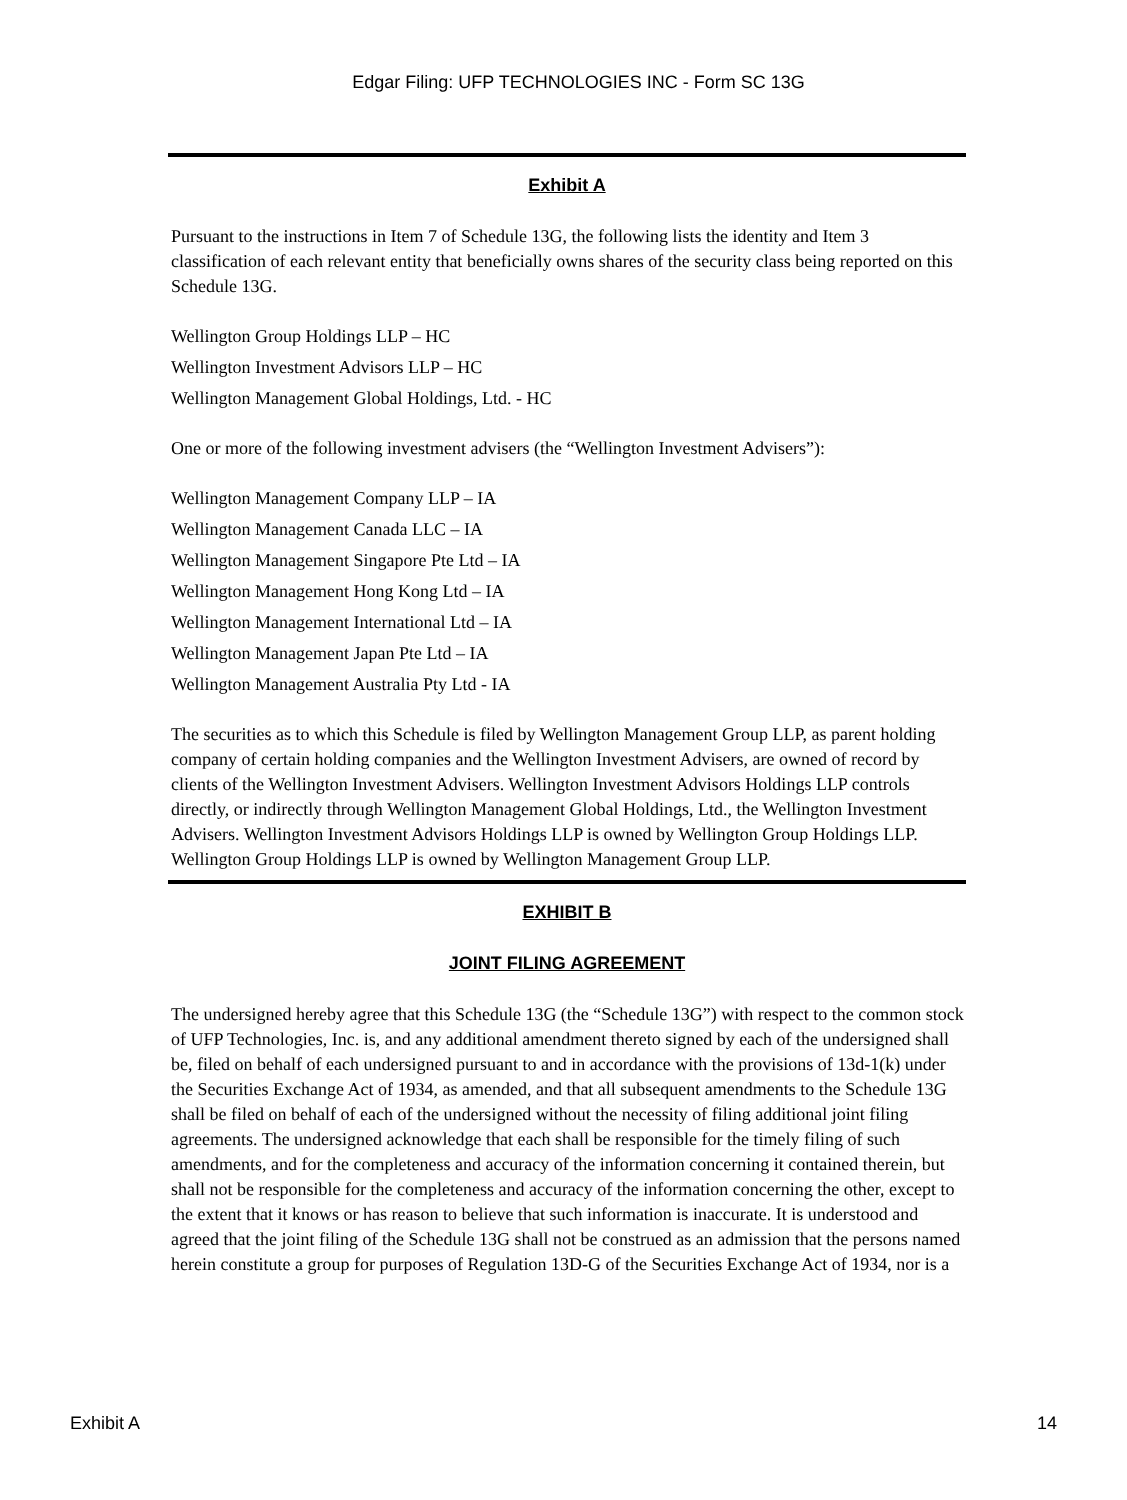Edgar Filing: UFP TECHNOLOGIES INC - Form SC 13G
Exhibit A
Pursuant to the instructions in Item 7 of Schedule 13G, the following lists the identity and Item 3 classification of each relevant entity that beneficially owns shares of the security class being reported on this Schedule 13G.
Wellington Group Holdings LLP – HC
Wellington Investment Advisors LLP – HC
Wellington Management Global Holdings, Ltd. - HC
One or more of the following investment advisers (the “Wellington Investment Advisers”):
Wellington Management Company LLP – IA
Wellington Management Canada LLC – IA
Wellington Management Singapore Pte Ltd – IA
Wellington Management Hong Kong Ltd – IA
Wellington Management International Ltd – IA
Wellington Management Japan Pte Ltd – IA
Wellington Management Australia Pty Ltd - IA
The securities as to which this Schedule is filed by Wellington Management Group LLP, as parent holding company of certain holding companies and the Wellington Investment Advisers, are owned of record by clients of the Wellington Investment Advisers. Wellington Investment Advisors Holdings LLP controls directly, or indirectly through Wellington Management Global Holdings, Ltd., the Wellington Investment Advisers. Wellington Investment Advisors Holdings LLP is owned by Wellington Group Holdings LLP. Wellington Group Holdings LLP is owned by Wellington Management Group LLP.
EXHIBIT B
JOINT FILING AGREEMENT
The undersigned hereby agree that this Schedule 13G (the “Schedule 13G”) with respect to the common stock of UFP Technologies, Inc. is, and any additional amendment thereto signed by each of the undersigned shall be, filed on behalf of each undersigned pursuant to and in accordance with the provisions of 13d-1(k) under the Securities Exchange Act of 1934, as amended, and that all subsequent amendments to the Schedule 13G shall be filed on behalf of each of the undersigned without the necessity of filing additional joint filing agreements. The undersigned acknowledge that each shall be responsible for the timely filing of such amendments, and for the completeness and accuracy of the information concerning it contained therein, but shall not be responsible for the completeness and accuracy of the information concerning the other, except to the extent that it knows or has reason to believe that such information is inaccurate. It is understood and agreed that the joint filing of the Schedule 13G shall not be construed as an admission that the persons named herein constitute a group for purposes of Regulation 13D-G of the Securities Exchange Act of 1934, nor is a
Exhibit A 14